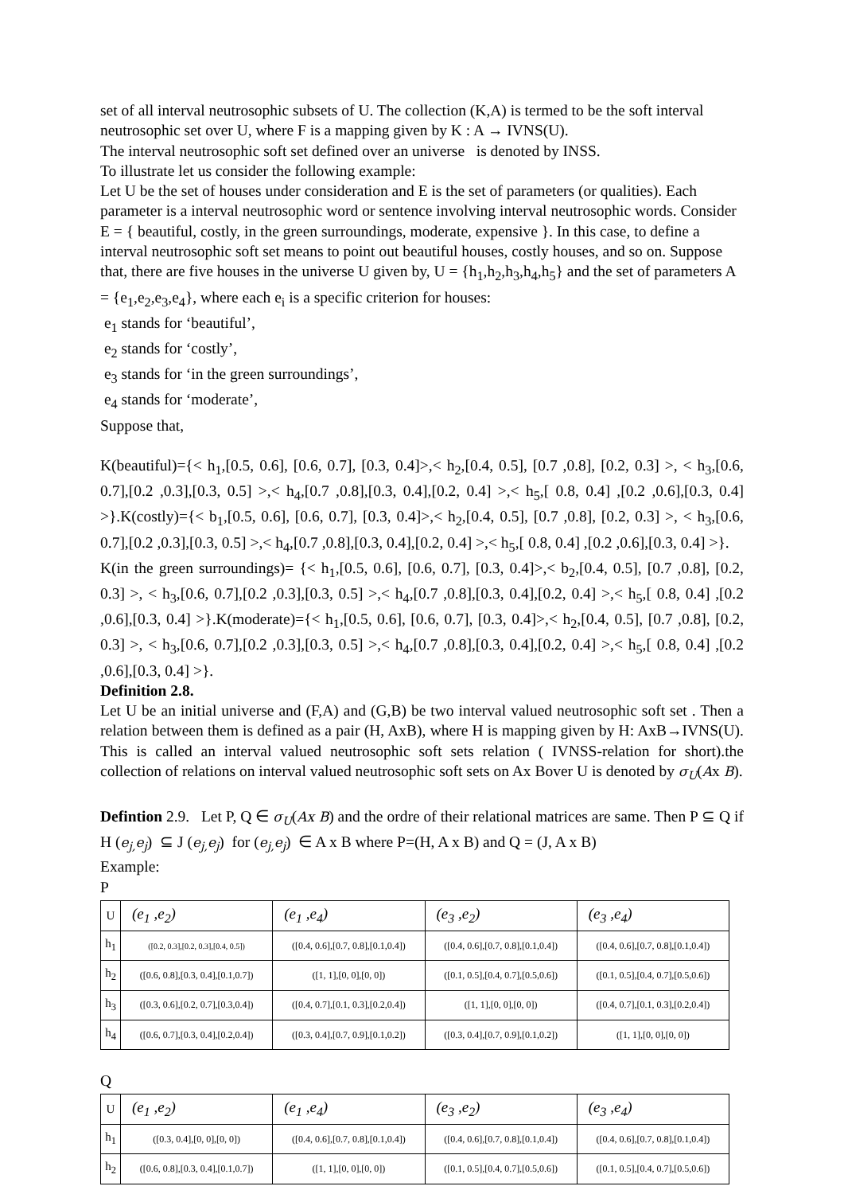set of all interval neutrosophic subsets of U. The collection (K,A) is termed to be the soft interval neutrosophic set over U, where F is a mapping given by K : A → IVNS(U).
The interval neutrosophic soft set defined over an universe is denoted by INSS.
To illustrate let us consider the following example:
Let U be the set of houses under consideration and E is the set of parameters (or qualities). Each parameter is a interval neutrosophic word or sentence involving interval neutrosophic words. Consider E = { beautiful, costly, in the green surroundings, moderate, expensive }. In this case, to define a interval neutrosophic soft set means to point out beautiful houses, costly houses, and so on. Suppose that, there are five houses in the universe U given by, U = {h<sub>1</sub>,h<sub>2</sub>,h<sub>3</sub>,h<sub>4</sub>,h<sub>5</sub>} and the set of parameters A = {e<sub>1</sub>,e<sub>2</sub>,e<sub>3</sub>,e<sub>4</sub>}, where each e<sub>i</sub> is a specific criterion for houses:
e<sub>1</sub> stands for ‘beautiful’,
e<sub>2</sub> stands for ‘costly’,
e<sub>3</sub> stands for ‘in the green surroundings’,
e<sub>4</sub> stands for ‘moderate’,
Suppose that,
K(beautiful)={< h<sub>1</sub>,[0.5, 0.6], [0.6, 0.7], [0.3, 0.4]>,< h<sub>2</sub>,[0.4, 0.5], [0.7 ,0.8], [0.2, 0.3] >, < h<sub>3</sub>,[0.6, 0.7],[0.2 ,0.3],[0.3, 0.5] >,< h<sub>4</sub>,[0.7 ,0.8],[0.3, 0.4],[0.2, 0.4] >,< h<sub>5</sub>,[ 0.8, 0.4] ,[0.2 ,0.6],[0.3, 0.4] >}.K(costly)={< b<sub>1</sub>,[0.5, 0.6], [0.6, 0.7], [0.3, 0.4]>,< h<sub>2</sub>,[0.4, 0.5], [0.7 ,0.8], [0.2, 0.3] >, < h<sub>3</sub>,[0.6, 0.7],[0.2 ,0.3],[0.3, 0.5] >,< h<sub>4</sub>,[0.7 ,0.8],[0.3, 0.4],[0.2, 0.4] >,< h<sub>5</sub>,[ 0.8, 0.4] ,[0.2 ,0.6],[0.3, 0.4] >}.
K(in the green surroundings)= {< h<sub>1</sub>,[0.5, 0.6], [0.6, 0.7], [0.3, 0.4]>,< b<sub>2</sub>,[0.4, 0.5], [0.7 ,0.8], [0.2, 0.3] >, < h<sub>3</sub>,[0.6, 0.7],[0.2 ,0.3],[0.3, 0.5] >,< h<sub>4</sub>,[0.7 ,0.8],[0.3, 0.4],[0.2, 0.4] >,< h<sub>5</sub>,[ 0.8, 0.4] ,[0.2 ,0.6],[0.3, 0.4] >}.K(moderate)={< h<sub>1</sub>,[0.5, 0.6], [0.6, 0.7], [0.3, 0.4]>,< h<sub>2</sub>,[0.4, 0.5], [0.7 ,0.8], [0.2, 0.3] >, < h<sub>3</sub>,[0.6, 0.7],[0.2 ,0.3],[0.3, 0.5] >,< h<sub>4</sub>,[0.7 ,0.8],[0.3, 0.4],[0.2, 0.4] >,< h<sub>5</sub>,[ 0.8, 0.4] ,[0.2 ,0.6],[0.3, 0.4] >}.
Definition 2.8.
Let U be an initial universe and (F,A) and (G,B) be two interval valued neutrosophic soft set . Then a relation between them is defined as a pair (H, AxB), where H is mapping given by H: AxB→IVNS(U). This is called an interval valued neutrosophic soft sets relation ( IVNSS-relation for short).the collection of relations on interval valued neutrosophic soft sets on Ax Bover U is denoted by σ<sub>U</sub>(Ax B).
Defintion 2.9. Let P, Q ∈ σ<sub>U</sub>(Ax B) and the ordre of their relational matrices are same. Then P ⊆ Q if H (e<sub>j,</sub>e<sub>j</sub>) ⊆ J (e<sub>j,</sub>e<sub>j</sub>) for (e<sub>j,</sub>e<sub>j</sub>) ∈ A x B where P=(H, A x B) and Q = (J, A x B)
Example:
P
| U | (e<sub>1</sub> ,e<sub>2</sub>) | (e<sub>1</sub> ,e<sub>4</sub>) | (e<sub>3</sub> ,e<sub>2</sub>) | (e<sub>3</sub> ,e<sub>4</sub>) |
| h<sub>1</sub> | ([0.2, 0.3],[0.2, 0.3],[0.4, 0.5]) | ([0.4, 0.6],[0.7, 0.8],[0.1,0.4]) | ([0.4, 0.6],[0.7, 0.8],[0.1,0.4]) | ([0.4, 0.6],[0.7, 0.8],[0.1,0.4]) |
| h<sub>2</sub> | ([0.6, 0.8],[0.3, 0.4],[0.1,0.7]) | ([1, 1],[0, 0],[0, 0]) | ([0.1, 0.5],[0.4, 0.7],[0.5,0.6]) | ([0.1, 0.5],[0.4, 0.7],[0.5,0.6]) |
| h<sub>3</sub> | ([0.3, 0.6],[0.2, 0.7],[0.3,0.4]) | ([0.4, 0.7],[0.1, 0.3],[0.2,0.4]) | ([1, 1],[0, 0],[0, 0]) | ([0.4, 0.7],[0.1, 0.3],[0.2,0.4]) |
| h<sub>4</sub> | ([0.6, 0.7],[0.3, 0.4],[0.2,0.4]) | ([0.3, 0.4],[0.7, 0.9],[0.1,0.2]) | ([0.3, 0.4],[0.7, 0.9],[0.1,0.2]) | ([1, 1],[0, 0],[0, 0]) |
Q
| U | (e<sub>1</sub> ,e<sub>2</sub>) | (e<sub>1</sub> ,e<sub>4</sub>) | (e<sub>3</sub> ,e<sub>2</sub>) | (e<sub>3</sub> ,e<sub>4</sub>) |
| h<sub>1</sub> | ([0.3, 0.4],[0, 0],[0, 0]) | ([0.4, 0.6],[0.7, 0.8],[0.1,0.4]) | ([0.4, 0.6],[0.7, 0.8],[0.1,0.4]) | ([0.4, 0.6],[0.7, 0.8],[0.1,0.4]) |
| h<sub>2</sub> | ([0.6, 0.8],[0.3, 0.4],[0.1,0.7]) | ([1, 1],[0, 0],[0, 0]) | ([0.1, 0.5],[0.4, 0.7],[0.5,0.6]) | ([0.1, 0.5],[0.4, 0.7],[0.5,0.6]) |